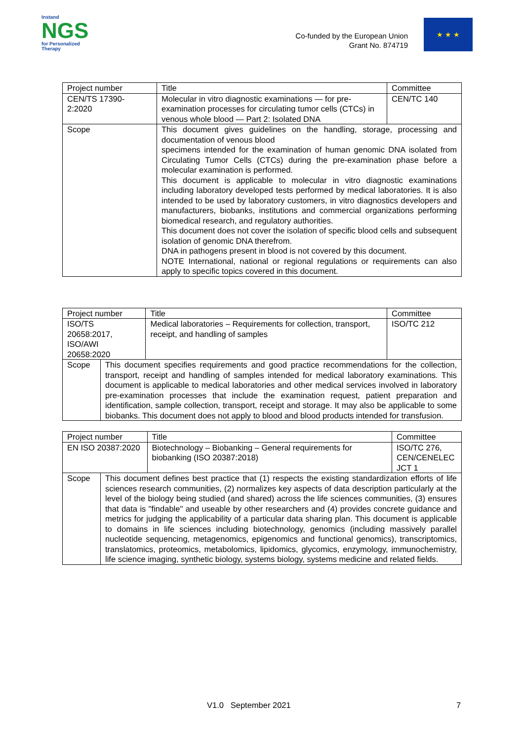Instand
NGS
for Personalized Therapy
Co-funded by the European Union
Grant No. 874719
★ ★ ★
| Project number | Title | Committee |
| CEN/TS 17390- 2:2020 | Molecular in vitro diagnostic examinations — for pre-examination processes for circulating tumor cells (CTCs) in venous whole blood — Part 2: Isolated DNA | CEN/TC 140 |
| Scope | This document gives guidelines on the handling, storage, processing and documentation of venous blood specimens intended for the examination of human genomic DNA isolated from Circulating Tumor Cells (CTCs) during the pre-examination phase before a molecular examination is performed. This document is applicable to molecular in vitro diagnostic examinations including laboratory developed tests performed by medical laboratories. It is also intended to be used by laboratory customers, in vitro diagnostics developers and manufacturers, biobanks, institutions and commercial organizations performing biomedical research, and regulatory authorities. This document does not cover the isolation of specific blood cells and subsequent isolation of genomic DNA therefrom. DNA in pathogens present in blood is not covered by this document. NOTE International, national or regional regulations or requirements can also apply to specific topics covered in this document. | |
| Project number | | Title | Committee |
| ISO/TS 20658:2017, ISO/AWI 20658:2020 | | Medical laboratories – Requirements for collection, transport, receipt, and handling of samples | ISO/TC 212 |
| Scope | This document specifies requirements and good practice recommendations for the collection, transport, receipt and handling of samples intended for medical laboratory examinations. This document is applicable to medical laboratories and other medical services involved in laboratory pre-examination processes that include the examination request, patient preparation and identification, sample collection, transport, receipt and storage. It may also be applicable to some biobanks. This document does not apply to blood and blood products intended for transfusion. | | |
| Project number | | Title | Committee |
| EN ISO 20387:2020 | | Biotechnology – Biobanking – General requirements for biobanking (ISO 20387:2018) | ISO/TC 276, CEN/CENELEC JCT 1 |
| Scope | This document defines best practice that (1) respects the existing standardization efforts of life sciences research communities, (2) normalizes key aspects of data description particularly at the level of the biology being studied (and shared) across the life sciences communities, (3) ensures that data is "findable" and useable by other researchers and (4) provides concrete guidance and metrics for judging the applicability of a particular data sharing plan. This document is applicable to domains in life sciences including biotechnology, genomics (including massively parallel nucleotide sequencing, metagenomics, epigenomics and functional genomics), transcriptomics, translatomics, proteomics, metabolomics, lipidomics, glycomics, enzymology, immunochemistry, life science imaging, synthetic biology, systems biology, systems medicine and related fields. | | |
V1.0 September 2021 7